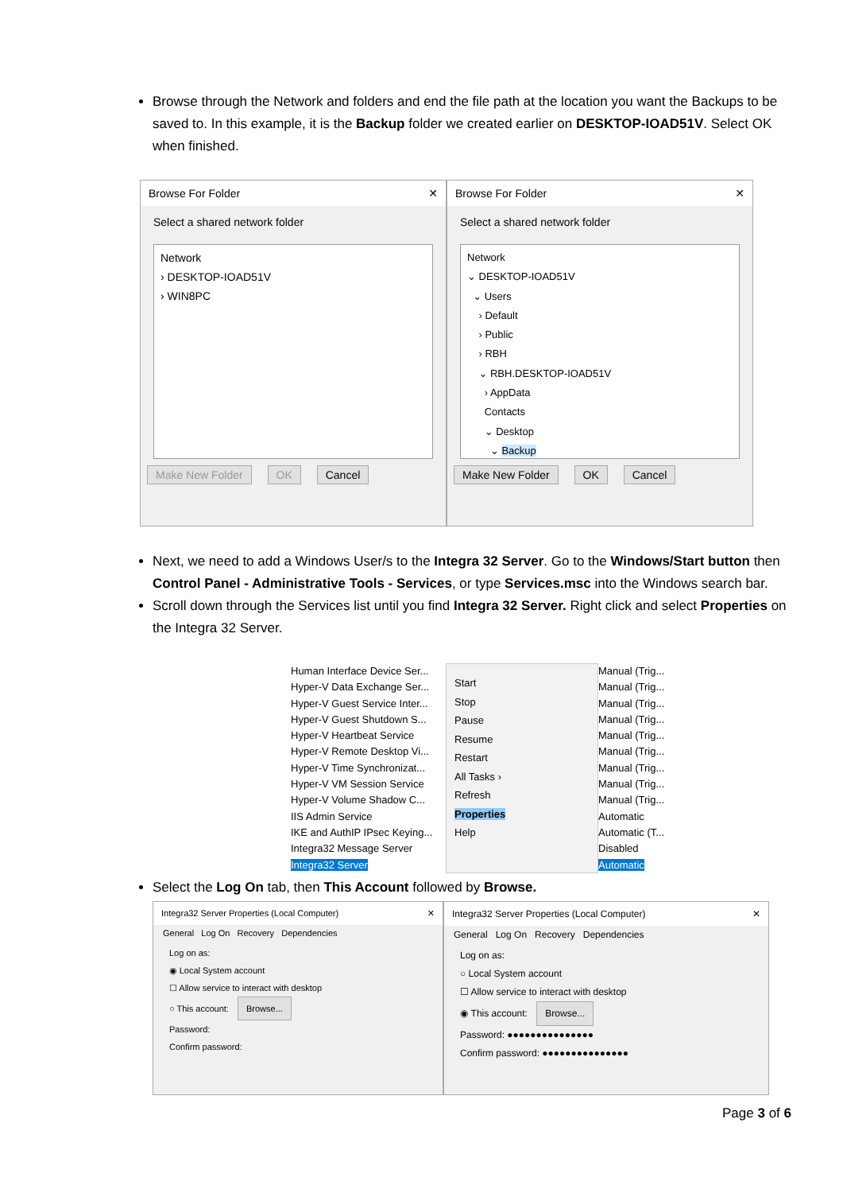Browse through the Network and folders and end the file path at the location you want the Backups to be saved to. In this example, it is the Backup folder we created earlier on DESKTOP-IOAD51V. Select OK when finished.
Browse For Folder ✕
Select a shared network folder
Network
› DESKTOP-IOAD51V
› WIN8PC
Make New Folder OK Cancel
Browse For Folder ✕
Select a shared network folder
Network
⌄ DESKTOP-IOAD51V
⌄ Users
› Default
› Public
› RBH
⌄ RBH.DESKTOP-IOAD51V
› AppData
Contacts
⌄ Desktop
⌄ Backup
Make New Folder OK Cancel
Next, we need to add a Windows User/s to the Integra 32 Server. Go to the Windows/Start button then Control Panel - Administrative Tools - Services, or type Services.msc into the Windows search bar.
Scroll down through the Services list until you find Integra 32 Server. Right click and select Properties on the Integra 32 Server.
Human Interface Device Ser...
Hyper-V Data Exchange Ser...
Hyper-V Guest Service Inter...
Hyper-V Guest Shutdown S...
Hyper-V Heartbeat Service
Hyper-V Remote Desktop Vi...
Hyper-V Time Synchronizat...
Hyper-V VM Session Service
Hyper-V Volume Shadow C...
IIS Admin Service
IKE and AuthIP IPsec Keying...
Integra32 Message Server
Integra32 Server
Start
Stop
Pause
Resume
Restart
All Tasks ›
Refresh
Properties
Help
Manual (Trig...
Manual (Trig...
Manual (Trig...
Manual (Trig...
Manual (Trig...
Manual (Trig...
Manual (Trig...
Manual (Trig...
Manual (Trig...
Automatic
Automatic (T...
Disabled
Automatic
Select the Log On tab, then This Account followed by Browse.
Integra32 Server Properties (Local Computer) ✕
General Log On Recovery Dependencies
Log on as:
◉ Local System account
☐ Allow service to interact with desktop
○ This account: Browse...
Password:
Confirm password:
Integra32 Server Properties (Local Computer) ✕
General Log On Recovery Dependencies
Log on as:
○ Local System account
☐ Allow service to interact with desktop
◉ This account: Browse...
Password: ●●●●●●●●●●●●●●●
Confirm password: ●●●●●●●●●●●●●●●
Page 3 of 6